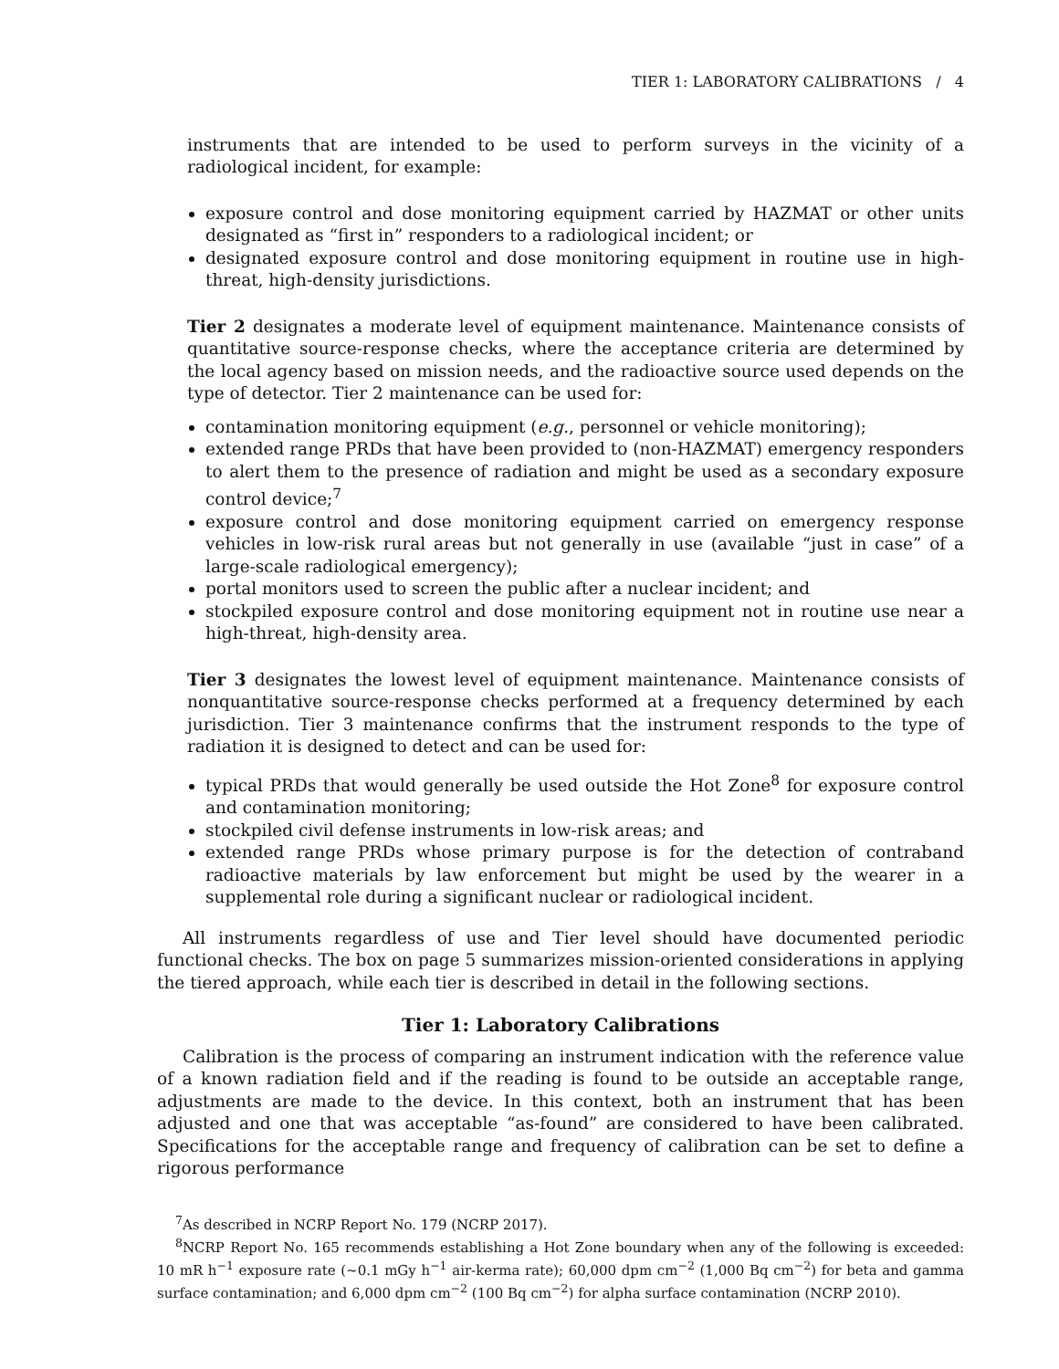TIER 1: LABORATORY CALIBRATIONS / 4
instruments that are intended to be used to perform surveys in the vicinity of a radiological incident, for example:
exposure control and dose monitoring equipment carried by HAZMAT or other units designated as “first in” responders to a radiological incident; or
designated exposure control and dose monitoring equipment in routine use in high-threat, high-density jurisdictions.
Tier 2 designates a moderate level of equipment maintenance. Maintenance consists of quantitative source-response checks, where the acceptance criteria are determined by the local agency based on mission needs, and the radioactive source used depends on the type of detector. Tier 2 maintenance can be used for:
contamination monitoring equipment (e.g., personnel or vehicle monitoring);
extended range PRDs that have been provided to (non-HAZMAT) emergency responders to alert them to the presence of radiation and might be used as a secondary exposure control device;<sup>7</sup>
exposure control and dose monitoring equipment carried on emergency response vehicles in low-risk rural areas but not generally in use (available “just in case” of a large-scale radiological emergency);
portal monitors used to screen the public after a nuclear incident; and
stockpiled exposure control and dose monitoring equipment not in routine use near a high-threat, high-density area.
Tier 3 designates the lowest level of equipment maintenance. Maintenance consists of nonquantitative source-response checks performed at a frequency determined by each jurisdiction. Tier 3 maintenance confirms that the instrument responds to the type of radiation it is designed to detect and can be used for:
typical PRDs that would generally be used outside the Hot Zone<sup>8</sup> for exposure control and contamination monitoring;
stockpiled civil defense instruments in low-risk areas; and
extended range PRDs whose primary purpose is for the detection of contraband radioactive materials by law enforcement but might be used by the wearer in a supplemental role during a significant nuclear or radiological incident.
All instruments regardless of use and Tier level should have documented periodic functional checks. The box on page 5 summarizes mission-oriented considerations in applying the tiered approach, while each tier is described in detail in the following sections.
Tier 1: Laboratory Calibrations
Calibration is the process of comparing an instrument indication with the reference value of a known radiation field and if the reading is found to be outside an acceptable range, adjustments are made to the device. In this context, both an instrument that has been adjusted and one that was acceptable “as-found” are considered to have been calibrated. Specifications for the acceptable range and frequency of calibration can be set to define a rigorous performance
<sup>7</sup> As described in NCRP Report No. 179 (NCRP 2017).
<sup>8</sup>NCRP Report No. 165 recommends establishing a Hot Zone boundary when any of the following is exceeded: 10 mR h<sup>−1</sup> exposure rate (~0.1 mGy h<sup>−1</sup> air-kerma rate); 60,000 dpm cm<sup>−2</sup> (1,000 Bq cm<sup>−2</sup>) for beta and gamma surface contamination; and 6,000 dpm cm<sup>−2</sup> (100 Bq cm<sup>−2</sup>) for alpha surface contamination (NCRP 2010).